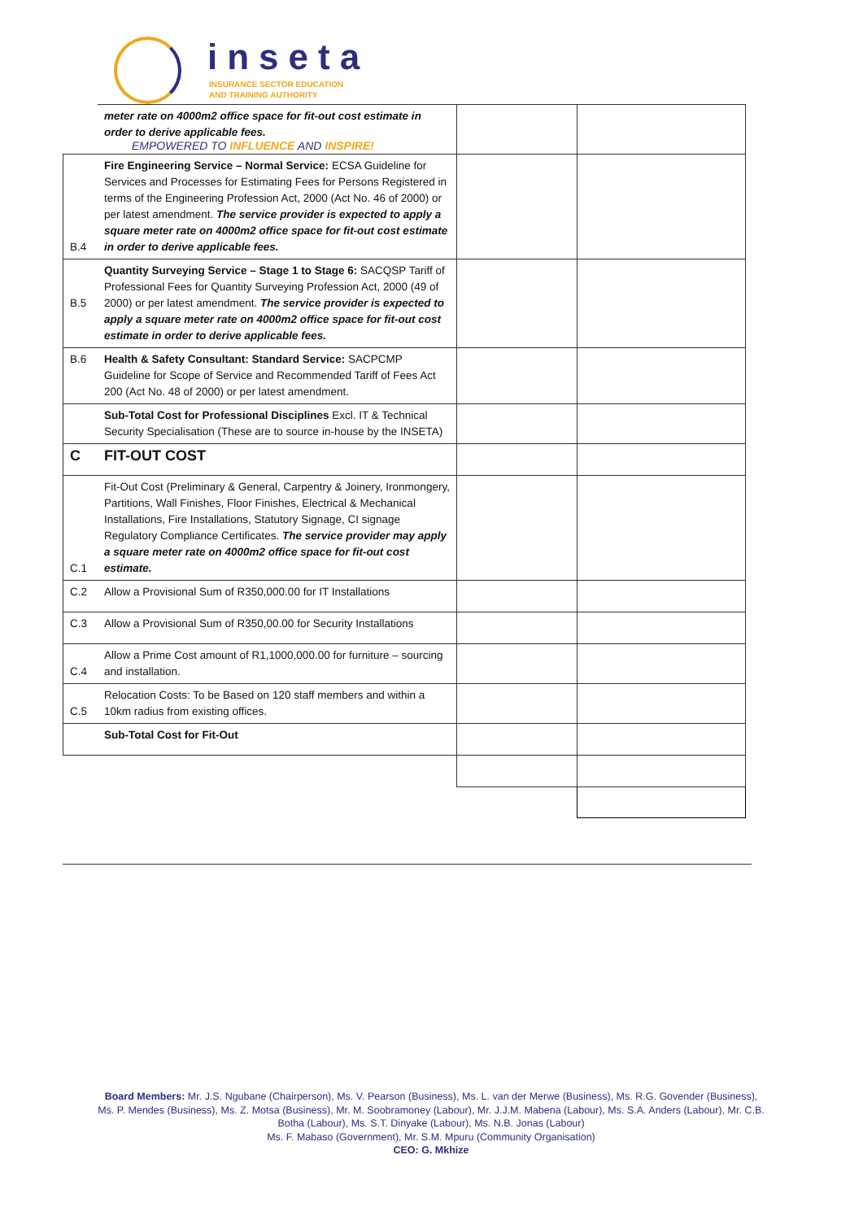inseta
INSURANCE SECTOR EDUCATION
AND TRAINING AUTHORITY
| | meter rate on 4000m2 office space for fit-out cost estimate in order to derive applicable fees. EMPOWERED TO INFLUENCE AND INSPIRE! | | |
| B.4 | Fire Engineering Service – Normal Service: ECSA Guideline for Services and Processes for Estimating Fees for Persons Registered in terms of the Engineering Profession Act, 2000 (Act No. 46 of 2000) or per latest amendment. The service provider is expected to apply a square meter rate on 4000m2 office space for fit-out cost estimate in order to derive applicable fees. | | |
| B.5 | Quantity Surveying Service – Stage 1 to Stage 6: SACQSP Tariff of Professional Fees for Quantity Surveying Profession Act, 2000 (49 of 2000) or per latest amendment. The service provider is expected to apply a square meter rate on 4000m2 office space for fit-out cost estimate in order to derive applicable fees. | | |
| B.6 | Health & Safety Consultant: Standard Service: SACPCMP Guideline for Scope of Service and Recommended Tariff of Fees Act 200 (Act No. 48 of 2000) or per latest amendment. | | |
| | Sub-Total Cost for Professional Disciplines Excl. IT & Technical Security Specialisation (These are to source in-house by the INSETA) | | |
| C | FIT-OUT COST | | |
| C.1 | Fit-Out Cost (Preliminary & General, Carpentry & Joinery, Ironmongery, Partitions, Wall Finishes, Floor Finishes, Electrical & Mechanical Installations, Fire Installations, Statutory Signage, CI signage Regulatory Compliance Certificates. The service provider may apply a square meter rate on 4000m2 office space for fit-out cost estimate. | | |
| C.2 | Allow a Provisional Sum of R350,000.00 for IT Installations | | |
| C.3 | Allow a Provisional Sum of R350,00.00 for Security Installations | | |
| C.4 | Allow a Prime Cost amount of R1,1000,000.00 for furniture – sourcing and installation. | | |
| C.5 | Relocation Costs: To be Based on 120 staff members and within a 10km radius from existing offices. | | |
| | Sub-Total Cost for Fit-Out | | |
Board Members: Mr. J.S. Ngubane (Chairperson), Ms. V. Pearson (Business), Ms. L. van der Merwe (Business), Ms. R.G. Govender (Business), Ms. P. Mendes (Business), Ms. Z. Motsa (Business), Mr. M. Soobramoney (Labour), Mr. J.J.M. Mabena (Labour), Ms. S.A. Anders (Labour), Mr. C.B. Botha (Labour), Ms. S.T. Dinyake (Labour), Ms. N.B. Jonas (Labour)
Ms. F. Mabaso (Government), Mr. S.M. Mpuru (Community Organisation)
CEO: G. Mkhize